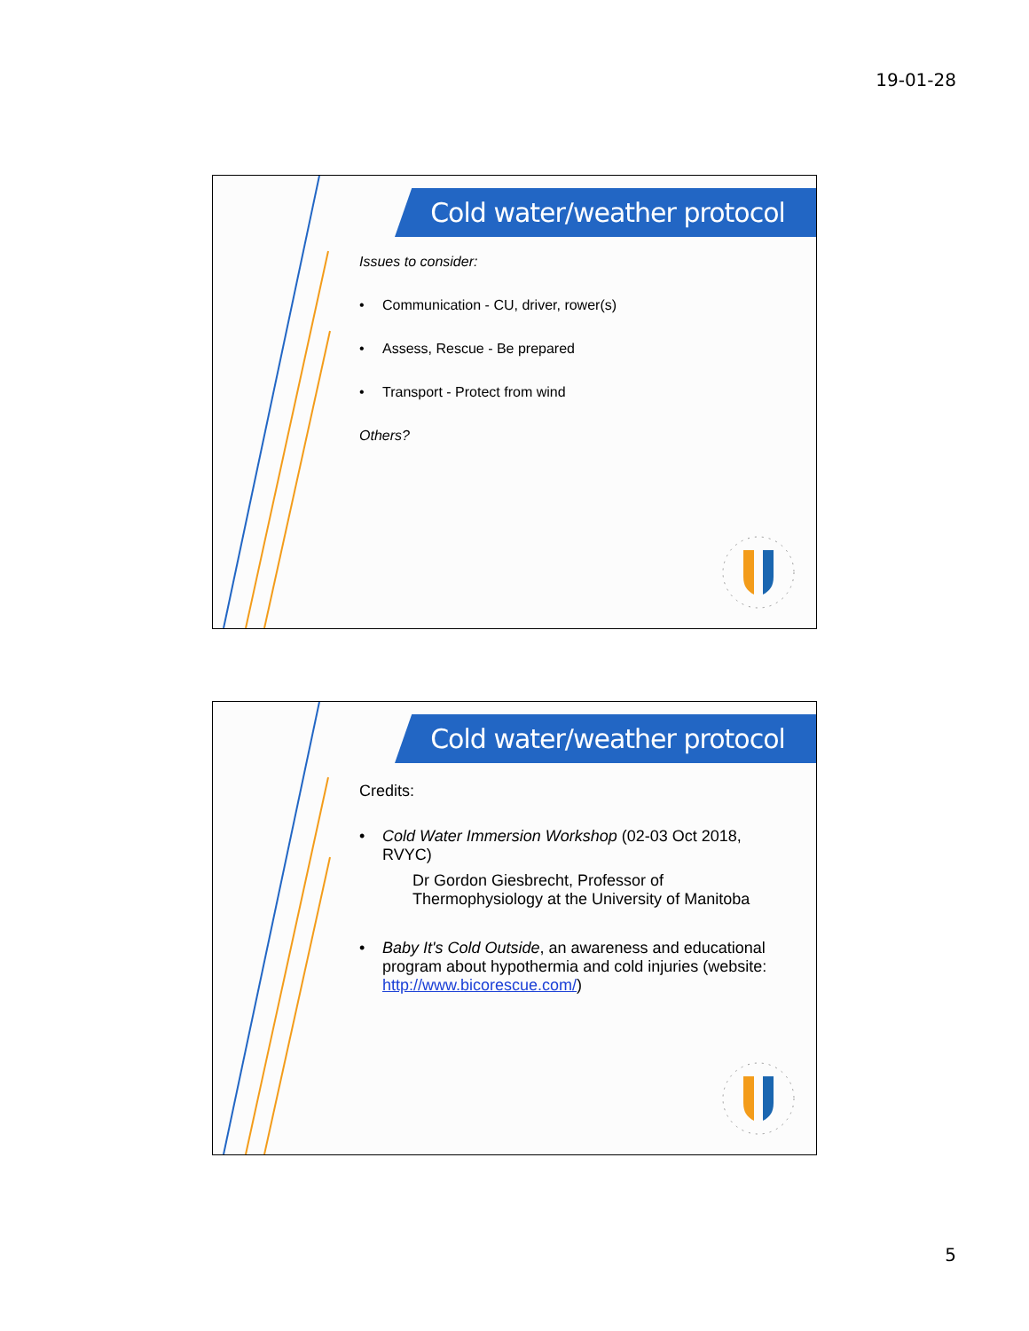19-01-28
Cold water/weather protocol
Issues to consider:
• Communication - CU, driver, rower(s)
• Assess, Rescue - Be prepared
• Transport - Protect from wind
Others?
Cold water/weather protocol
Credits:
• Cold Water Immersion Workshop (02-03 Oct 2018, RVYC)
Dr Gordon Giesbrecht, Professor of Thermophysiology at the University of Manitoba
• Baby It's Cold Outside, an awareness and educational program about hypothermia and cold injuries (website: http://www.bicorescue.com/)
5